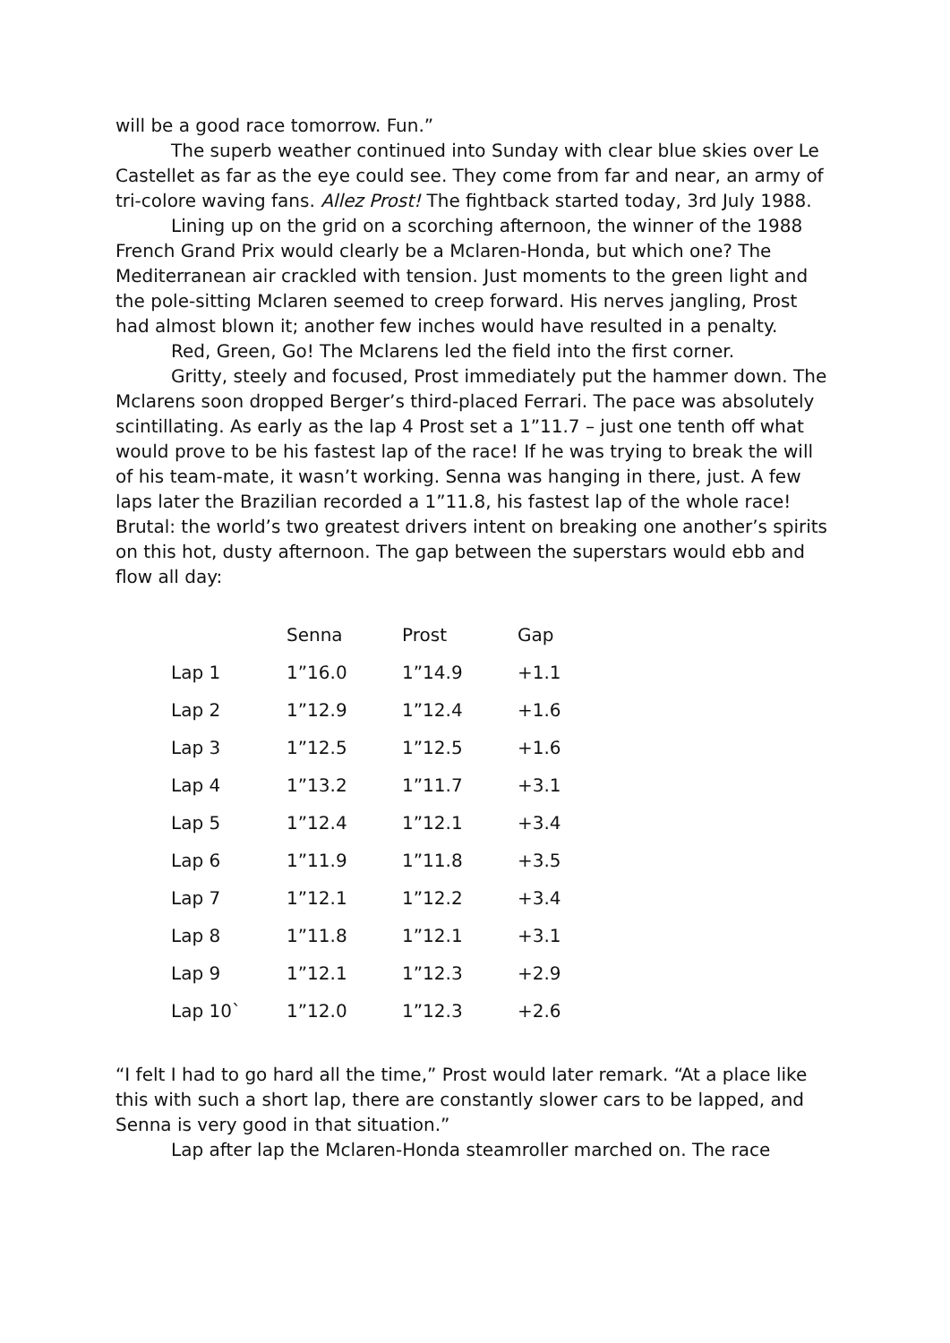will be a good race tomorrow. Fun.”
The superb weather continued into Sunday with clear blue skies over Le Castellet as far as the eye could see. They come from far and near, an army of tri-colore waving fans. Allez Prost! The fightback started today, 3rd July 1988.
Lining up on the grid on a scorching afternoon, the winner of the 1988 French Grand Prix would clearly be a Mclaren-Honda, but which one? The Mediterranean air crackled with tension. Just moments to the green light and the pole-sitting Mclaren seemed to creep forward. His nerves jangling, Prost had almost blown it; another few inches would have resulted in a penalty.
Red, Green, Go! The Mclarens led the field into the first corner.
Gritty, steely and focused, Prost immediately put the hammer down. The Mclarens soon dropped Berger’s third-placed Ferrari. The pace was absolutely scintillating. As early as the lap 4 Prost set a 1”11.7 – just one tenth off what would prove to be his fastest lap of the race! If he was trying to break the will of his team-mate, it wasn’t working. Senna was hanging in there, just. A few laps later the Brazilian recorded a 1”11.8, his fastest lap of the whole race! Brutal: the world’s two greatest drivers intent on breaking one another’s spirits on this hot, dusty afternoon. The gap between the superstars would ebb and flow all day:
| | Senna | Prost | Gap |
| Lap 1 | 1”16.0 | 1”14.9 | +1.1 |
| Lap 2 | 1”12.9 | 1”12.4 | +1.6 |
| Lap 3 | 1”12.5 | 1”12.5 | +1.6 |
| Lap 4 | 1”13.2 | 1”11.7 | +3.1 |
| Lap 5 | 1”12.4 | 1”12.1 | +3.4 |
| Lap 6 | 1”11.9 | 1”11.8 | +3.5 |
| Lap 7 | 1”12.1 | 1”12.2 | +3.4 |
| Lap 8 | 1”11.8 | 1”12.1 | +3.1 |
| Lap 9 | 1”12.1 | 1”12.3 | +2.9 |
| Lap 10` | 1”12.0 | 1”12.3 | +2.6 |
“I felt I had to go hard all the time,” Prost would later remark. “At a place like this with such a short lap, there are constantly slower cars to be lapped, and Senna is very good in that situation.”
Lap after lap the Mclaren-Honda steamroller marched on. The race